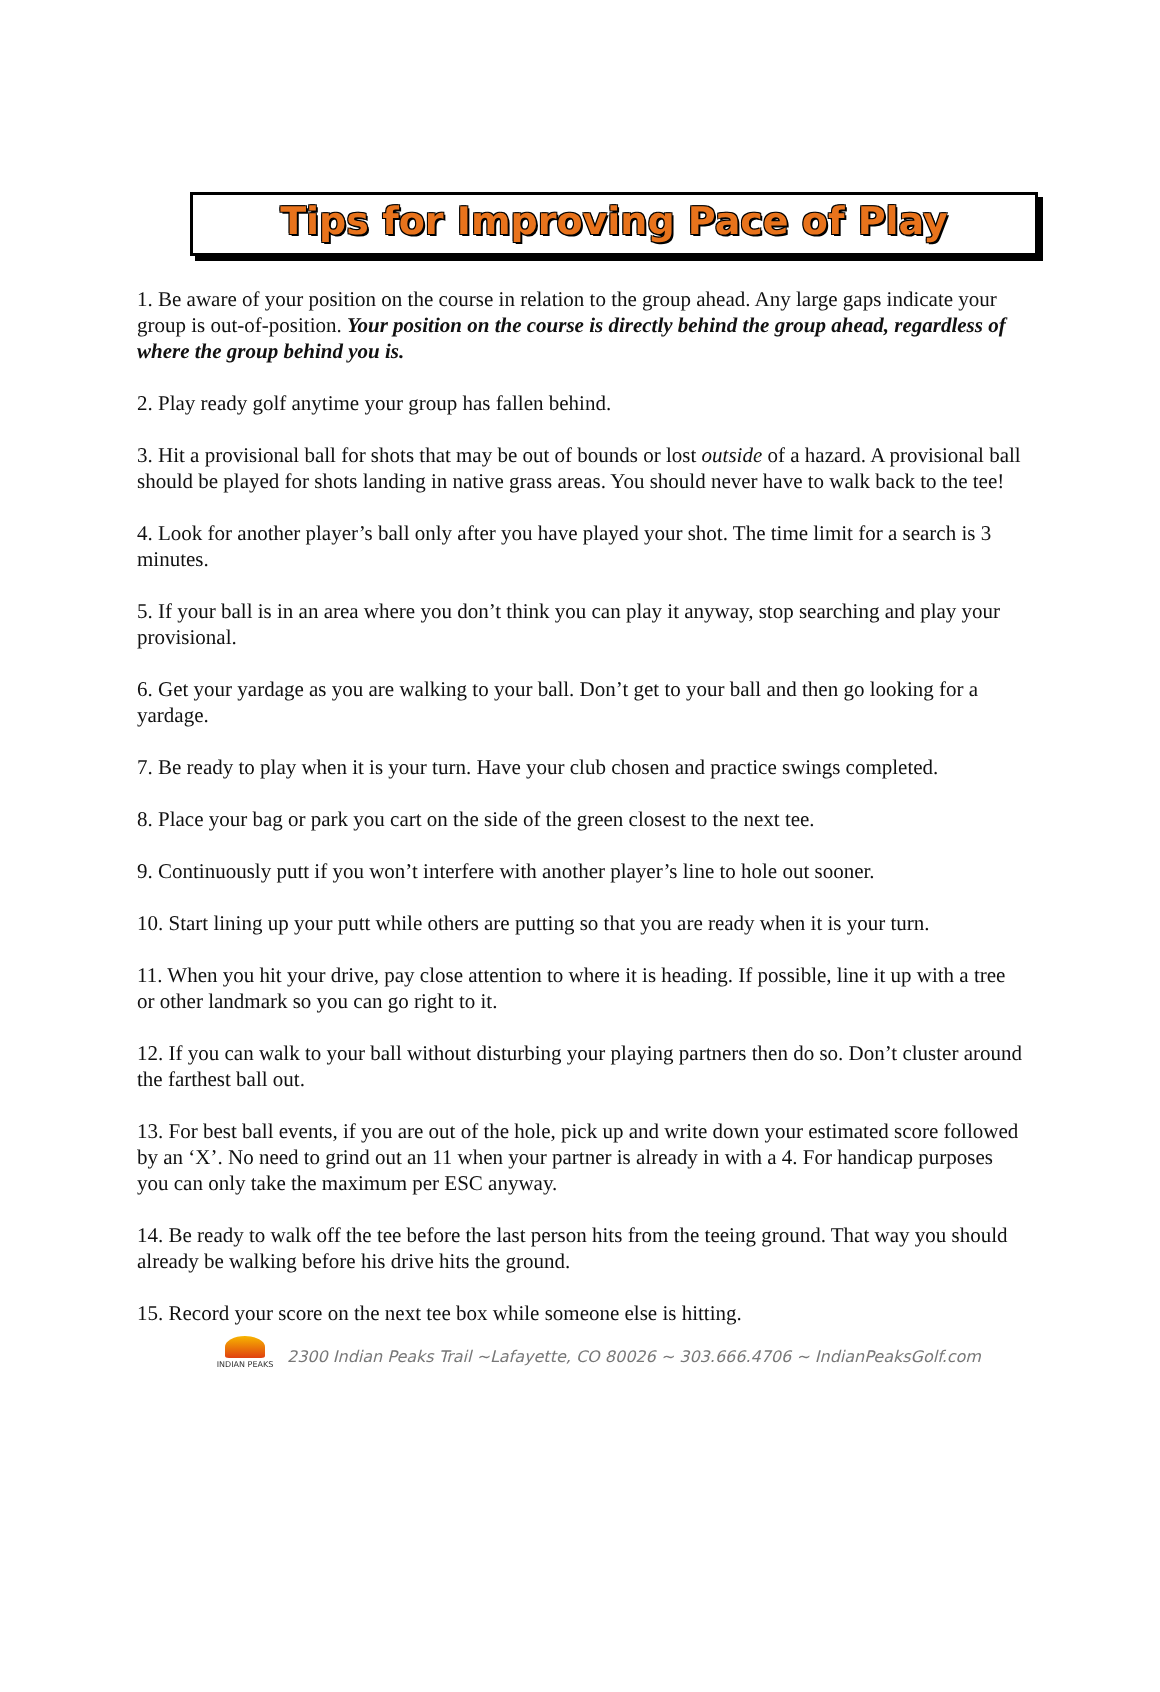Tips for Improving Pace of Play
1. Be aware of your position on the course in relation to the group ahead. Any large gaps indicate your group is out-of-position. Your position on the course is directly behind the group ahead, regardless of where the group behind you is.
2. Play ready golf anytime your group has fallen behind.
3. Hit a provisional ball for shots that may be out of bounds or lost outside of a hazard. A provisional ball should be played for shots landing in native grass areas. You should never have to walk back to the tee!
4. Look for another player’s ball only after you have played your shot. The time limit for a search is 3 minutes.
5. If your ball is in an area where you don’t think you can play it anyway, stop searching and play your provisional.
6. Get your yardage as you are walking to your ball. Don’t get to your ball and then go looking for a yardage.
7. Be ready to play when it is your turn. Have your club chosen and practice swings completed.
8. Place your bag or park you cart on the side of the green closest to the next tee.
9. Continuously putt if you won’t interfere with another player’s line to hole out sooner.
10. Start lining up your putt while others are putting so that you are ready when it is your turn.
11. When you hit your drive, pay close attention to where it is heading. If possible, line it up with a tree or other landmark so you can go right to it.
12. If you can walk to your ball without disturbing your playing partners then do so. Don’t cluster around the farthest ball out.
13. For best ball events, if you are out of the hole, pick up and write down your estimated score followed by an ‘X’. No need to grind out an 11 when your partner is already in with a 4. For handicap purposes you can only take the maximum per ESC anyway.
14. Be ready to walk off the tee before the last person hits from the teeing ground. That way you should already be walking before his drive hits the ground.
15. Record your score on the next tee box while someone else is hitting.
INDIAN PEAKS
2300 Indian Peaks Trail ~Lafayette, CO 80026 ~ 303.666.4706 ~ IndianPeaksGolf.com